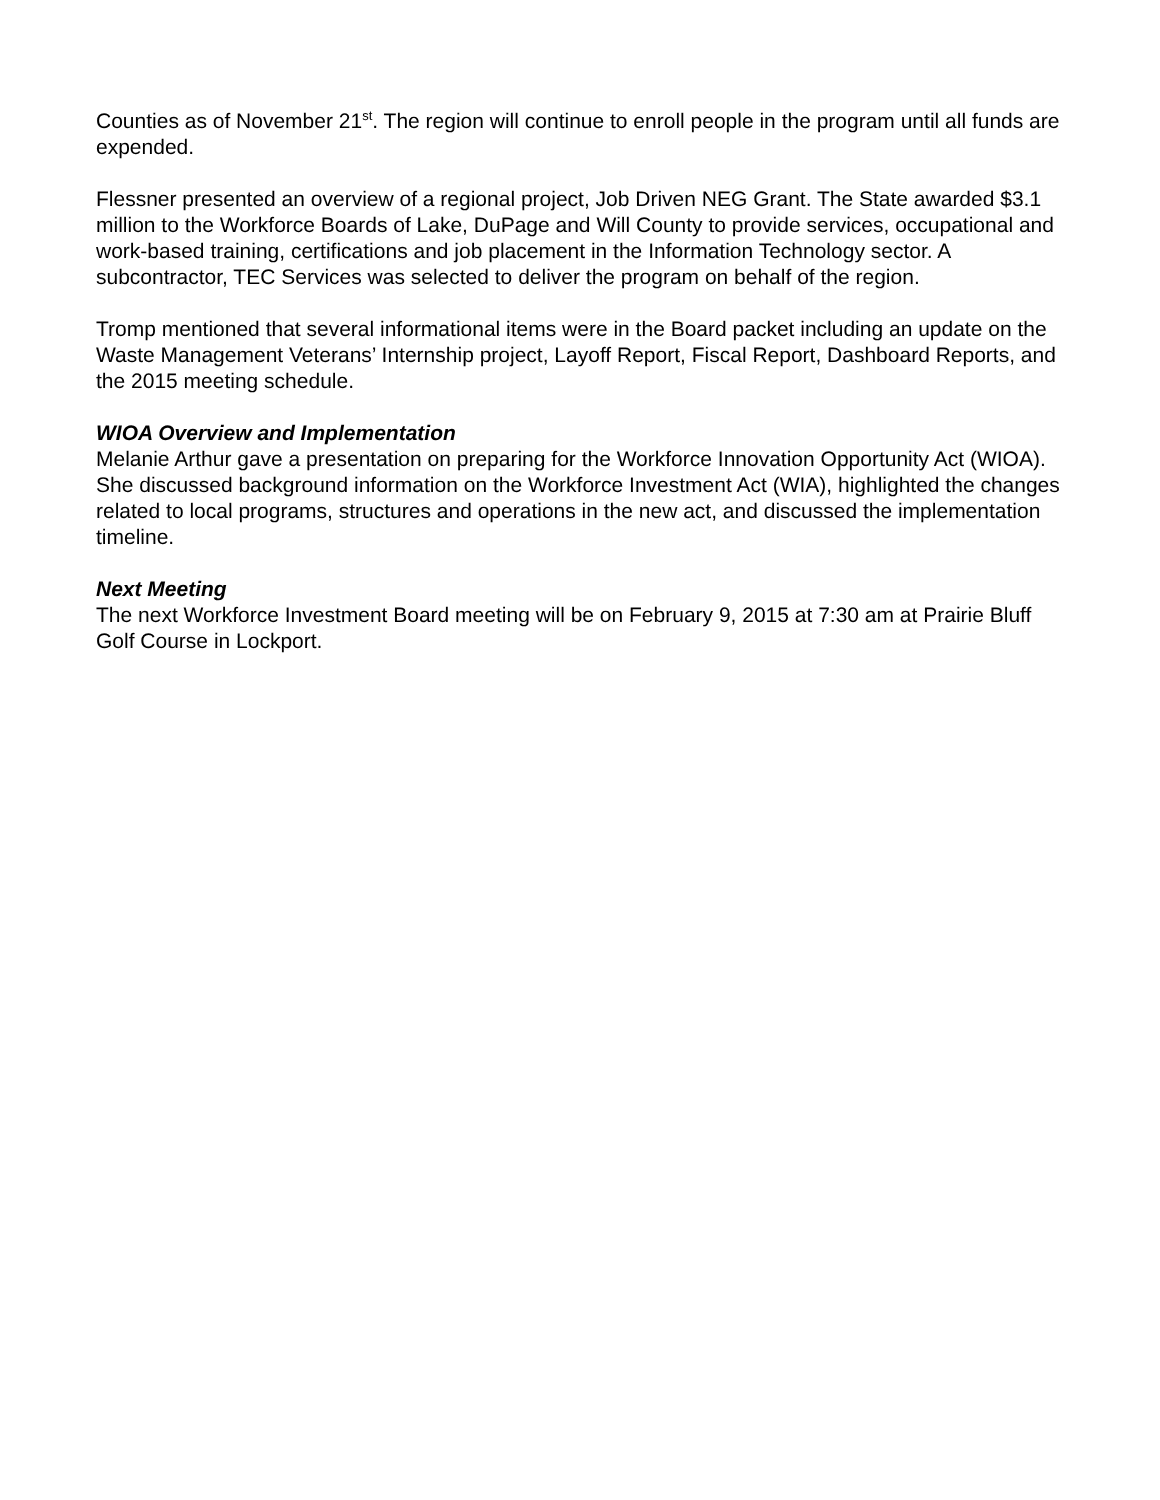Counties as of November 21<sup>st</sup>. The region will continue to enroll people in the program until all funds are expended.
Flessner presented an overview of a regional project, Job Driven NEG Grant. The State awarded $3.1 million to the Workforce Boards of Lake, DuPage and Will County to provide services, occupational and work-based training, certifications and job placement in the Information Technology sector. A subcontractor, TEC Services was selected to deliver the program on behalf of the region.
Tromp mentioned that several informational items were in the Board packet including an update on the Waste Management Veterans’ Internship project, Layoff Report, Fiscal Report, Dashboard Reports, and the 2015 meeting schedule.
WIOA Overview and Implementation
Melanie Arthur gave a presentation on preparing for the Workforce Innovation Opportunity Act (WIOA). She discussed background information on the Workforce Investment Act (WIA), highlighted the changes related to local programs, structures and operations in the new act, and discussed the implementation timeline.
Next Meeting
The next Workforce Investment Board meeting will be on February 9, 2015 at 7:30 am at Prairie Bluff Golf Course in Lockport.